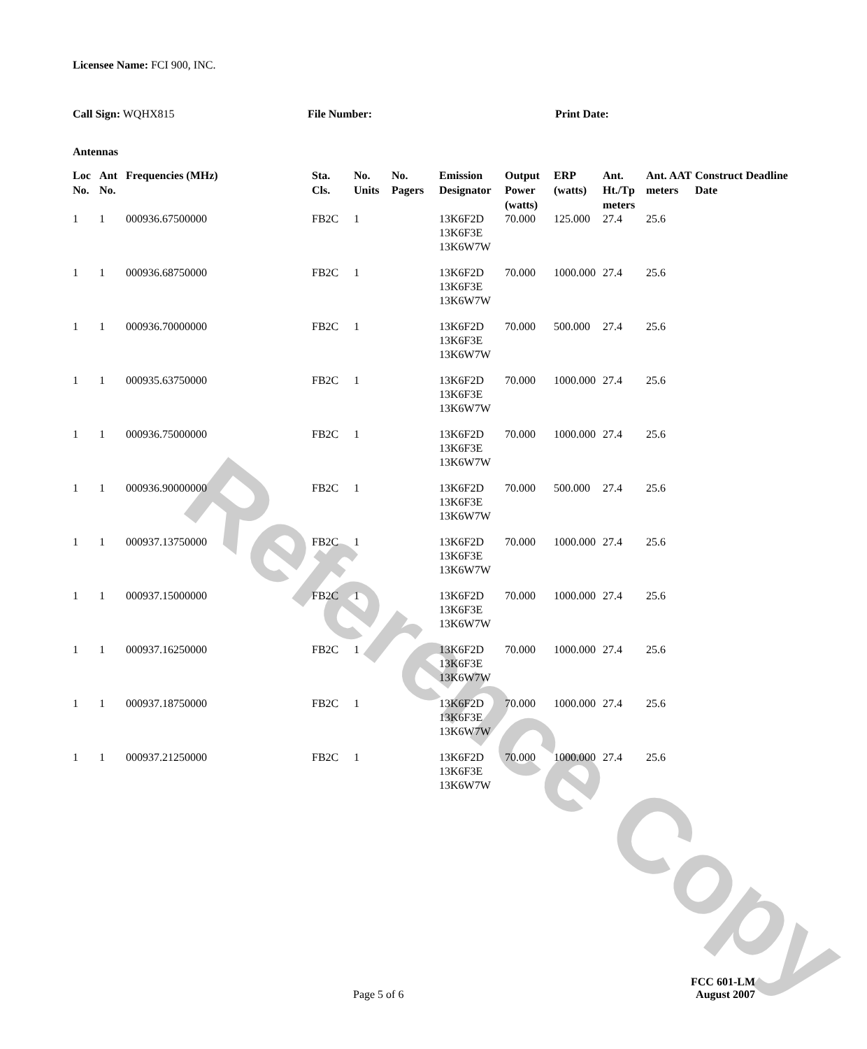Licensee Name: FCI 900, INC.
Call Sign: WQHX815 File Number: Print Date:
Antennas
| Loc No. | Ant No. | Frequencies (MHz) | Sta. Cls. | No. Units | No. Pagers | Emission Designator | Output Power (watts) | ERP (watts) | Ant. Ht./Tp meters | Ant. AAT meters | Construct Deadline Date |
| --- | --- | --- | --- | --- | --- | --- | --- | --- | --- | --- | --- |
| 1 | 1 | 000936.67500000 | FB2C | 1 | | 13K6F2D 13K6F3E 13K6W7W | 70.000 | 125.000 | 27.4 | 25.6 | |
| 1 | 1 | 000936.68750000 | FB2C | 1 | | 13K6F2D 13K6F3E 13K6W7W | 70.000 | 1000.000 | 27.4 | 25.6 | |
| 1 | 1 | 000936.70000000 | FB2C | 1 | | 13K6F2D 13K6F3E 13K6W7W | 70.000 | 500.000 | 27.4 | 25.6 | |
| 1 | 1 | 000935.63750000 | FB2C | 1 | | 13K6F2D 13K6F3E 13K6W7W | 70.000 | 1000.000 | 27.4 | 25.6 | |
| 1 | 1 | 000936.75000000 | FB2C | 1 | | 13K6F2D 13K6F3E 13K6W7W | 70.000 | 1000.000 | 27.4 | 25.6 | |
| 1 | 1 | 000936.90000000 | FB2C | 1 | | 13K6F2D 13K6F3E 13K6W7W | 70.000 | 500.000 | 27.4 | 25.6 | |
| 1 | 1 | 000937.13750000 | FB2C | 1 | | 13K6F2D 13K6F3E 13K6W7W | 70.000 | 1000.000 | 27.4 | 25.6 | |
| 1 | 1 | 000937.15000000 | FB2C | 1 | | 13K6F2D 13K6F3E 13K6W7W | 70.000 | 1000.000 | 27.4 | 25.6 | |
| 1 | 1 | 000937.16250000 | FB2C | 1 | | 13K6F2D 13K6F3E 13K6W7W | 70.000 | 1000.000 | 27.4 | 25.6 | |
| 1 | 1 | 000937.18750000 | FB2C | 1 | | 13K6F2D 13K6F3E 13K6W7W | 70.000 | 1000.000 | 27.4 | 25.6 | |
| 1 | 1 | 000937.21250000 | FB2C | 1 | | 13K6F2D 13K6F3E 13K6W7W | 70.000 | 1000.000 | 27.4 | 25.6 | |
Reference Copy
FCC 601-LM
Page 5 of 6 August 2007